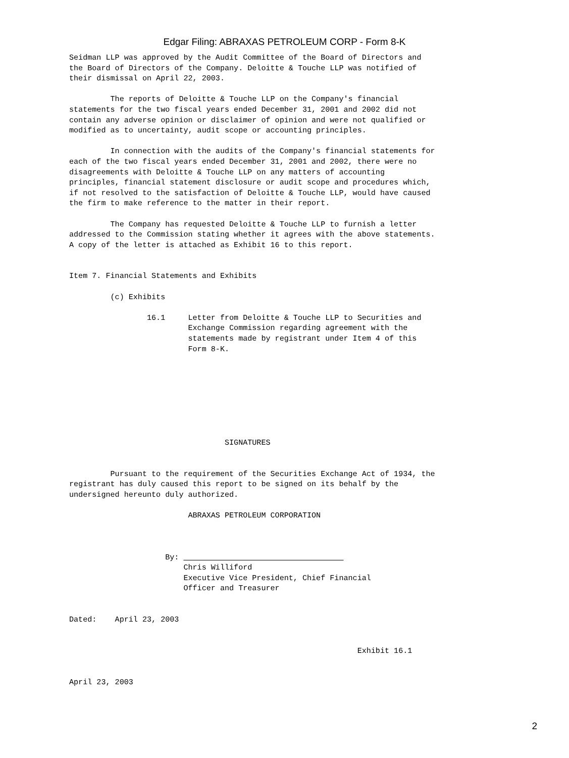Edgar Filing: ABRAXAS PETROLEUM CORP - Form 8-K
Seidman LLP was approved by the Audit Committee of the Board of Directors and
the Board of Directors of the Company. Deloitte & Touche LLP was notified of
their dismissal on April 22, 2003.

         The reports of Deloitte & Touche LLP on the Company's financial
statements for the two fiscal years ended December 31, 2001 and 2002 did not
contain any adverse opinion or disclaimer of opinion and were not qualified or
modified as to uncertainty, audit scope or accounting principles.

         In connection with the audits of the Company's financial statements for
each of the two fiscal years ended December 31, 2001 and 2002, there were no
disagreements with Deloitte & Touche LLP on any matters of accounting
principles, financial statement disclosure or audit scope and procedures which,
if not resolved to the satisfaction of Deloitte & Touche LLP, would have caused
the firm to make reference to the matter in their report.

         The Company has requested Deloitte & Touche LLP to furnish a letter
addressed to the Commission stating whether it agrees with the above statements.
A copy of the letter is attached as Exhibit 16 to this report.


Item 7. Financial Statements and Exhibits

         (c) Exhibits

                 16.1     Letter from Deloitte & Touche LLP to Securities and
                          Exchange Commission regarding agreement with the
                          statements made by registrant under Item 4 of this
                          Form 8-K.








                                  SIGNATURES


         Pursuant to the requirement of the Securities Exchange Act of 1934, the
registrant has duly caused this report to be signed on its behalf by the
undersigned hereunto duly authorized.

                          ABRAXAS PETROLEUM CORPORATION



                     By:                                    
                         Chris Williford
                         Executive Vice President, Chief Financial
                         Officer and Treasurer


Dated:    April 23, 2003


                                                               Exhibit 16.1


April 23, 2003
2